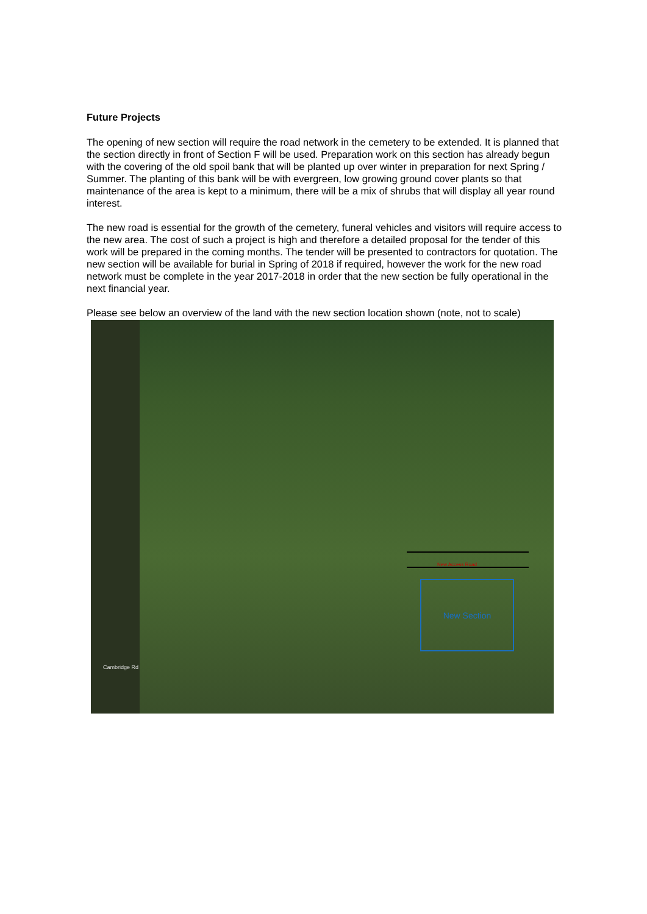Future Projects
The opening of new section will require the road network in the cemetery to be extended. It is planned that the section directly in front of Section F will be used. Preparation work on this section has already begun with the covering of the old spoil bank that will be planted up over winter in preparation for next Spring / Summer. The planting of this bank will be with evergreen, low growing ground cover plants so that maintenance of the area is kept to a minimum, there will be a mix of shrubs that will display all year round interest.
The new road is essential for the growth of the cemetery, funeral vehicles and visitors will require access to the new area. The cost of such a project is high and therefore a detailed proposal for the tender of this work will be prepared in the coming months. The tender will be presented to contractors for quotation. The new section will be available for burial in Spring of 2018 if required, however the work for the new road network must be complete in the year 2017-2018 in order that the new section be fully operational in the next financial year.
Please see below an overview of the land with the new section location shown (note, not to scale)
New Access Road
New Section
Cambridge Rd